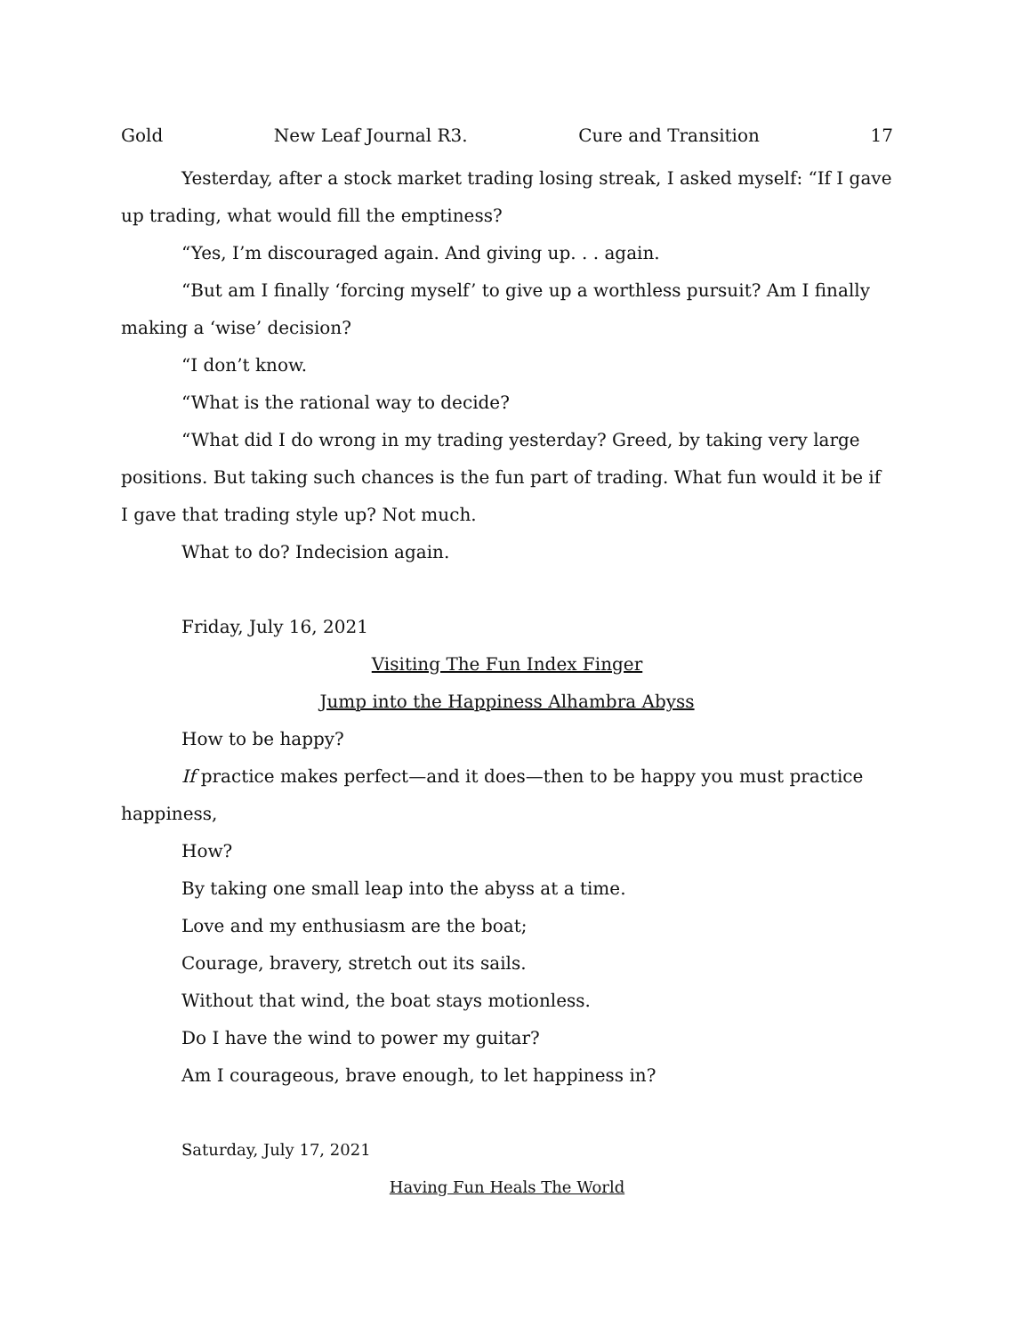Gold New Leaf Journal R3. Cure and Transition 17
Yesterday, after a stock market trading losing streak, I asked myself: “If I gave up trading, what would fill the emptiness?
“Yes, I’m discouraged again. And giving up. . . again.
“But am I finally ‘forcing myself’ to give up a worthless pursuit? Am I finally making a ‘wise’ decision?
“I don’t know.
“What is the rational way to decide?
“What did I do wrong in my trading yesterday? Greed, by taking very large positions. But taking such chances is the fun part of trading. What fun would it be if I gave that trading style up? Not much.
What to do? Indecision again.
Friday, July 16, 2021
Visiting The Fun Index Finger
Jump into the Happiness Alhambra Abyss
How to be happy?
If practice makes perfect—and it does—then to be happy you must practice happiness,
How?
By taking one small leap into the abyss at a time.
Love and my enthusiasm are the boat;
Courage, bravery, stretch out its sails.
Without that wind, the boat stays motionless.
Do I have the wind to power my guitar?
Am I courageous, brave enough, to let happiness in?
Saturday, July 17, 2021
Having Fun Heals The World